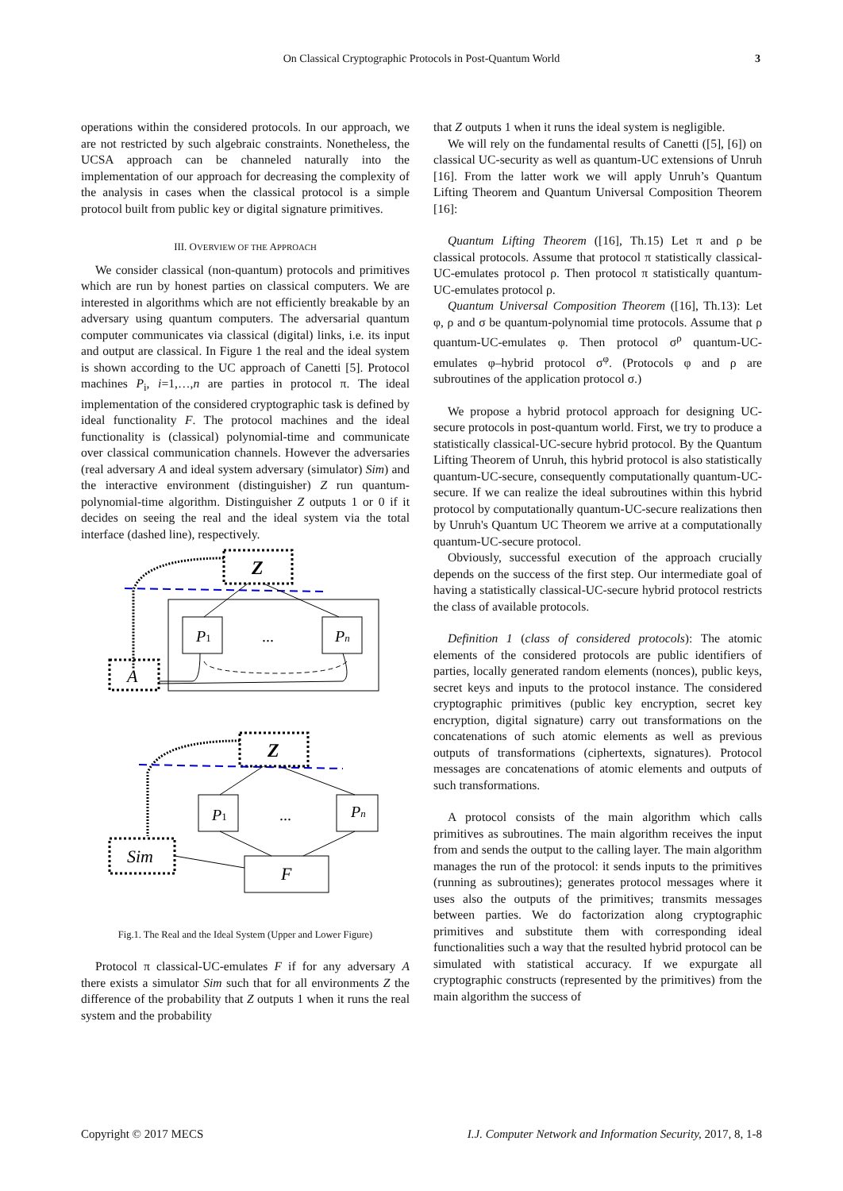On Classical Cryptographic Protocols in Post-Quantum World 3
operations within the considered protocols. In our approach, we are not restricted by such algebraic constraints. Nonetheless, the UCSA approach can be channeled naturally into the implementation of our approach for decreasing the complexity of the analysis in cases when the classical protocol is a simple protocol built from public key or digital signature primitives.
III. OVERVIEW OF THE APPROACH
We consider classical (non-quantum) protocols and primitives which are run by honest parties on classical computers. We are interested in algorithms which are not efficiently breakable by an adversary using quantum computers. The adversarial quantum computer communicates via classical (digital) links, i.e. its input and output are classical. In Figure 1 the real and the ideal system is shown according to the UC approach of Canetti [5]. Protocol machines P<sub>i</sub>, i=1,…,n are parties in protocol π. The ideal implementation of the considered cryptographic task is defined by ideal functionality F. The protocol machines and the ideal functionality is (classical) polynomial-time and communicate over classical communication channels. However the adversaries (real adversary A and ideal system adversary (simulator) Sim) and the interactive environment (distinguisher) Z run quantum-polynomial-time algorithm. Distinguisher Z outputs 1 or 0 if it decides on seeing the real and the ideal system via the total interface (dashed line), respectively.
Z
P1
Pn
...
A
Z
P1
Pn
...
F
Sim
Fig.1. The Real and the Ideal System (Upper and Lower Figure)
Protocol π classical-UC-emulates F if for any adversary A there exists a simulator Sim such that for all environments Z the difference of the probability that Z outputs 1 when it runs the real system and the probability
that Z outputs 1 when it runs the ideal system is negligible.
We will rely on the fundamental results of Canetti ([5], [6]) on classical UC-security as well as quantum-UC extensions of Unruh [16]. From the latter work we will apply Unruh’s Quantum Lifting Theorem and Quantum Universal Composition Theorem [16]:
Quantum Lifting Theorem ([16], Th.15) Let π and ρ be classical protocols. Assume that protocol π statistically classical-UC-emulates protocol ρ. Then protocol π statistically quantum-UC-emulates protocol ρ.
Quantum Universal Composition Theorem ([16], Th.13): Let φ, ρ and σ be quantum-polynomial time protocols. Assume that ρ quantum-UC-emulates φ. Then protocol σ<sup>ρ</sup> quantum-UC-emulates φ–hybrid protocol σ<sup>φ</sup>. (Protocols φ and ρ are subroutines of the application protocol σ.)
We propose a hybrid protocol approach for designing UC-secure protocols in post-quantum world. First, we try to produce a statistically classical-UC-secure hybrid protocol. By the Quantum Lifting Theorem of Unruh, this hybrid protocol is also statistically quantum-UC-secure, consequently computationally quantum-UC-secure. If we can realize the ideal subroutines within this hybrid protocol by computationally quantum-UC-secure realizations then by Unruh's Quantum UC Theorem we arrive at a computationally quantum-UC-secure protocol.
Obviously, successful execution of the approach crucially depends on the success of the first step. Our intermediate goal of having a statistically classical-UC-secure hybrid protocol restricts the class of available protocols.
Definition 1 (class of considered protocols): The atomic elements of the considered protocols are public identifiers of parties, locally generated random elements (nonces), public keys, secret keys and inputs to the protocol instance. The considered cryptographic primitives (public key encryption, secret key encryption, digital signature) carry out transformations on the concatenations of such atomic elements as well as previous outputs of transformations (ciphertexts, signatures). Protocol messages are concatenations of atomic elements and outputs of such transformations.
A protocol consists of the main algorithm which calls primitives as subroutines. The main algorithm receives the input from and sends the output to the calling layer. The main algorithm manages the run of the protocol: it sends inputs to the primitives (running as subroutines); generates protocol messages where it uses also the outputs of the primitives; transmits messages between parties. We do factorization along cryptographic primitives and substitute them with corresponding ideal functionalities such a way that the resulted hybrid protocol can be simulated with statistical accuracy. If we expurgate all cryptographic constructs (represented by the primitives) from the main algorithm the success of
Copyright © 2017 MECS I.J. Computer Network and Information Security, 2017, 8, 1-8